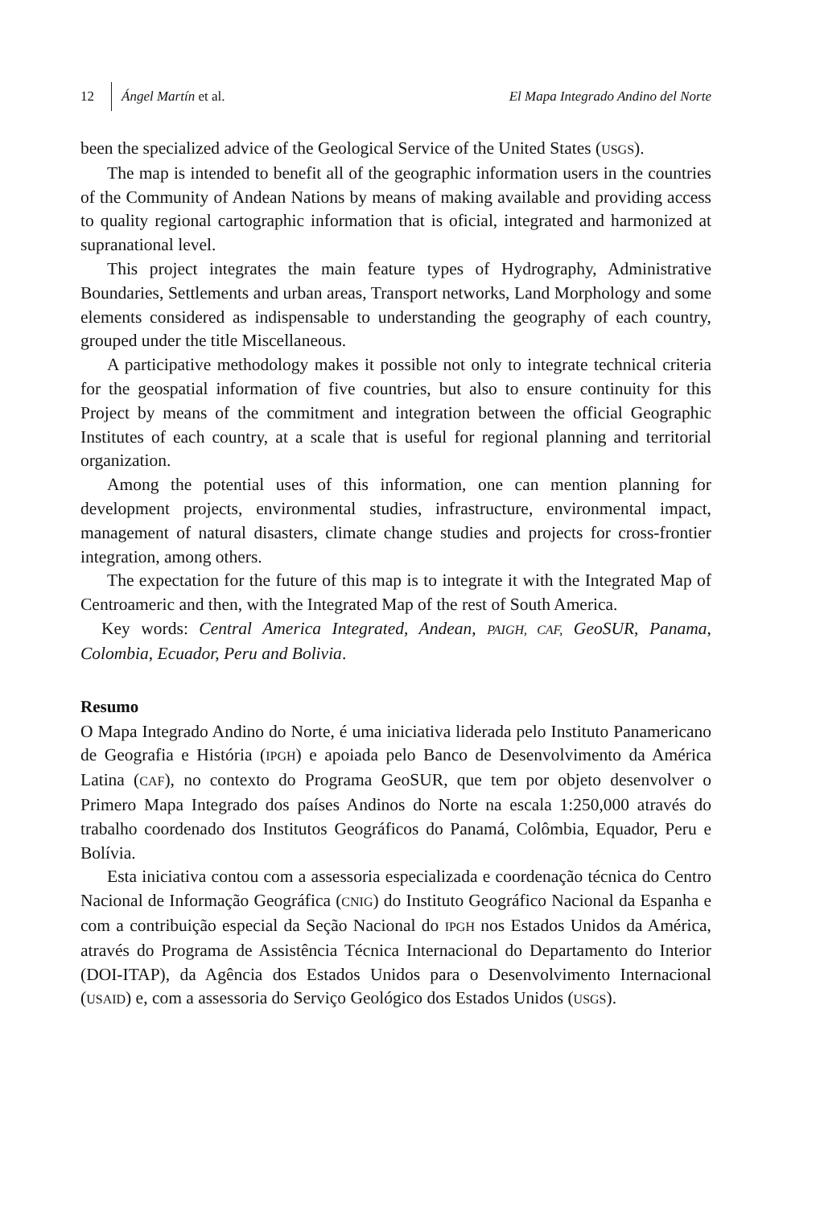12 Ángel Martín et al. El Mapa Integrado Andino del Norte
been the specialized advice of the Geological Service of the United States (USGS).
The map is intended to benefit all of the geographic information users in the countries of the Community of Andean Nations by means of making available and providing access to quality regional cartographic information that is oficial, integrated and harmonized at supranational level.
This project integrates the main feature types of Hydrography, Administrative Boundaries, Settlements and urban areas, Transport networks, Land Morphology and some elements considered as indispensable to understanding the geography of each country, grouped under the title Miscellaneous.
A participative methodology makes it possible not only to integrate technical criteria for the geospatial information of five countries, but also to ensure continuity for this Project by means of the commitment and integration between the official Geographic Institutes of each country, at a scale that is useful for regional planning and territorial organization.
Among the potential uses of this information, one can mention planning for development projects, environmental studies, infrastructure, environmental impact, management of natural disasters, climate change studies and projects for cross-frontier integration, among others.
The expectation for the future of this map is to integrate it with the Integrated Map of Centroameric and then, with the Integrated Map of the rest of South America.
Key words: Central America Integrated, Andean, PAIGH, CAF, GeoSUR, Panama, Colombia, Ecuador, Peru and Bolivia.
Resumo
O Mapa Integrado Andino do Norte, é uma iniciativa liderada pelo Instituto Panamericano de Geografia e História (IPGH) e apoiada pelo Banco de Desenvolvimento da América Latina (CAF), no contexto do Programa GeoSUR, que tem por objeto desenvolver o Primero Mapa Integrado dos países Andinos do Norte na escala 1:250,000 através do trabalho coordenado dos Institutos Geográficos do Panamá, Colômbia, Equador, Peru e Bolívia.
Esta iniciativa contou com a assessoria especializada e coordenação técnica do Centro Nacional de Informação Geográfica (CNIG) do Instituto Geográfico Nacional da Espanha e com a contribuição especial da Seção Nacional do IPGH nos Estados Unidos da América, através do Programa de Assistência Técnica Internacional do Departamento do Interior (DOI-ITAP), da Agência dos Estados Unidos para o Desenvolvimento Internacional (USAID) e, com a assessoria do Serviço Geológico dos Estados Unidos (USGS).